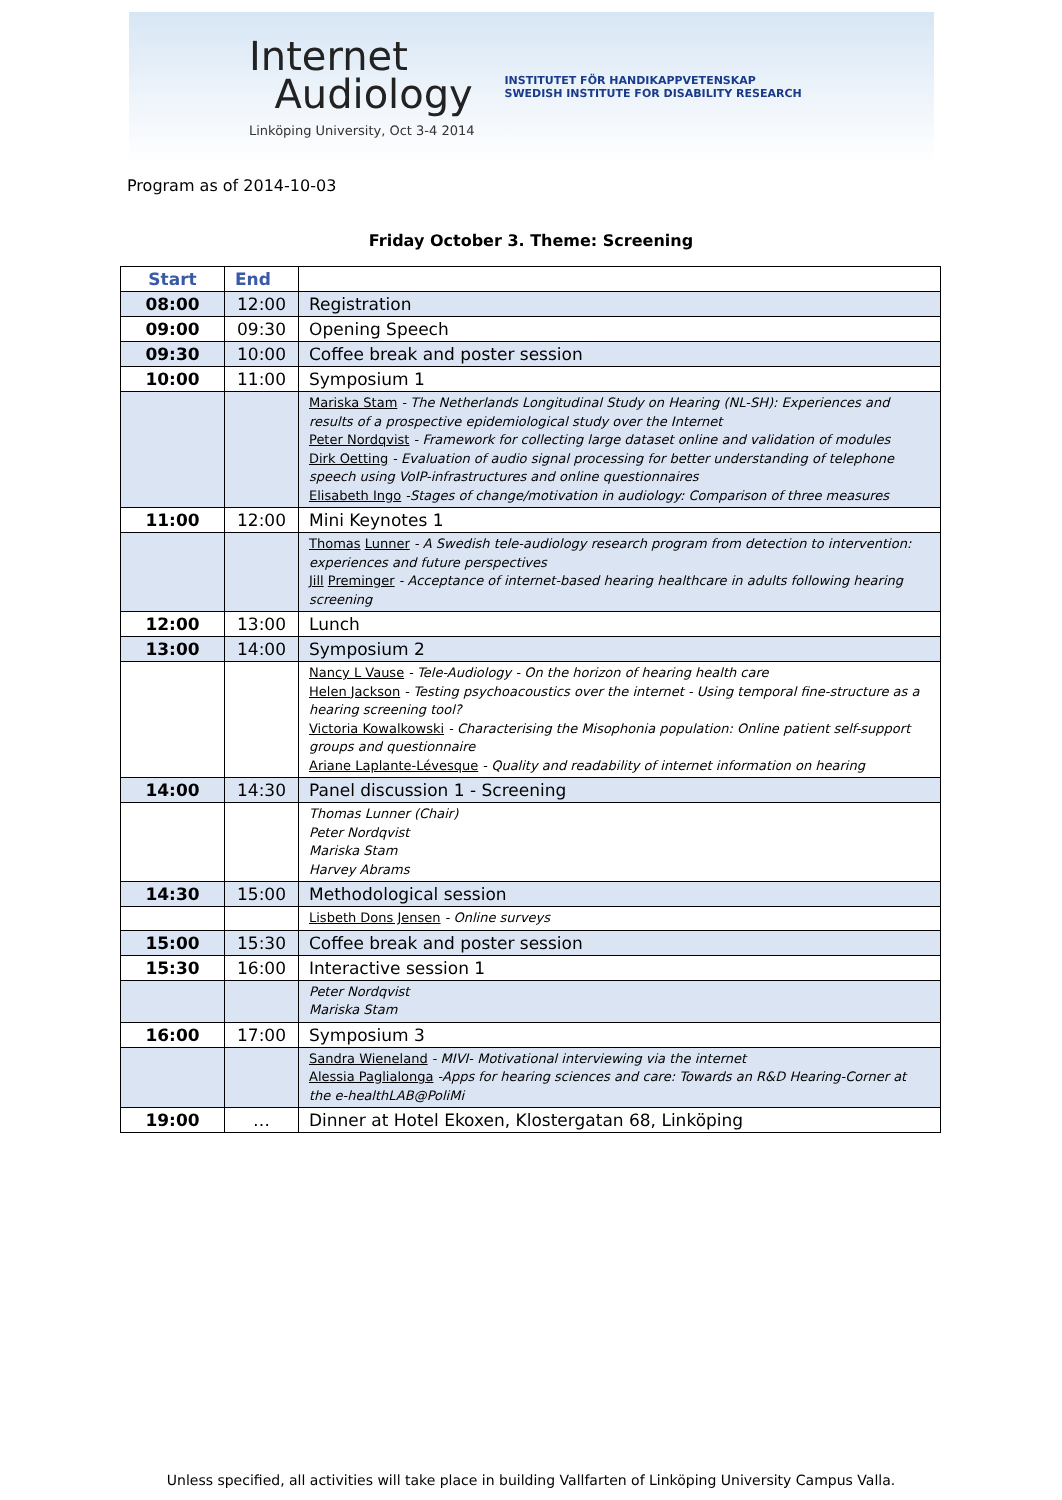Internet
Audiology
Linköping University, Oct 3-4 2014
INSTITUTET FÖR HANDIKAPPVETENSKAP
SWEDISH INSTITUTE FOR DISABILITY RESEARCH
Program as of 2014-10-03
Friday October 3. Theme: Screening
| Start | End | |
| --- | --- | --- |
| 08:00 | 12:00 | Registration |
| 09:00 | 09:30 | Opening Speech |
| 09:30 | 10:00 | Coffee break and poster session |
| 10:00 | 11:00 | Symposium 1 |
| | | Mariska Stam - The Netherlands Longitudinal Study on Hearing (NL-SH): Experiences and results of a prospective epidemiological study over the Internet Peter Nordqvist - Framework for collecting large dataset online and validation of modules Dirk Oetting - Evaluation of audio signal processing for better understanding of telephone speech using VoIP-infrastructures and online questionnaires Elisabeth Ingo -Stages of change/motivation in audiology: Comparison of three measures |
| 11:00 | 12:00 | Mini Keynotes 1 |
| | | Thomas Lunner - A Swedish tele-audiology research program from detection to intervention: experiences and future perspectives Jill Preminger - Acceptance of internet-based hearing healthcare in adults following hearing screening |
| 12:00 | 13:00 | Lunch |
| 13:00 | 14:00 | Symposium 2 |
| | | Nancy L Vause - Tele-Audiology - On the horizon of hearing health care Helen Jackson - Testing psychoacoustics over the internet - Using temporal fine-structure as a hearing screening tool? Victoria Kowalkowski - Characterising the Misophonia population: Online patient self-support groups and questionnaire Ariane Laplante-Lévesque - Quality and readability of internet information on hearing |
| 14:00 | 14:30 | Panel discussion 1 - Screening |
| | | Thomas Lunner (Chair) Peter Nordqvist Mariska Stam Harvey Abrams |
| 14:30 | 15:00 | Methodological session |
| | | Lisbeth Dons Jensen - Online surveys |
| 15:00 | 15:30 | Coffee break and poster session |
| 15:30 | 16:00 | Interactive session 1 |
| | | Peter Nordqvist Mariska Stam |
| 16:00 | 17:00 | Symposium 3 |
| | | Sandra Wieneland - MIVI- Motivational interviewing via the internet Alessia Paglialonga -Apps for hearing sciences and care: Towards an R&D Hearing-Corner at the e-healthLAB@PoliMi |
| 19:00 | … | Dinner at Hotel Ekoxen, Klostergatan 68, Linköping |
Unless specified, all activities will take place in building Vallfarten of Linköping University Campus Valla.